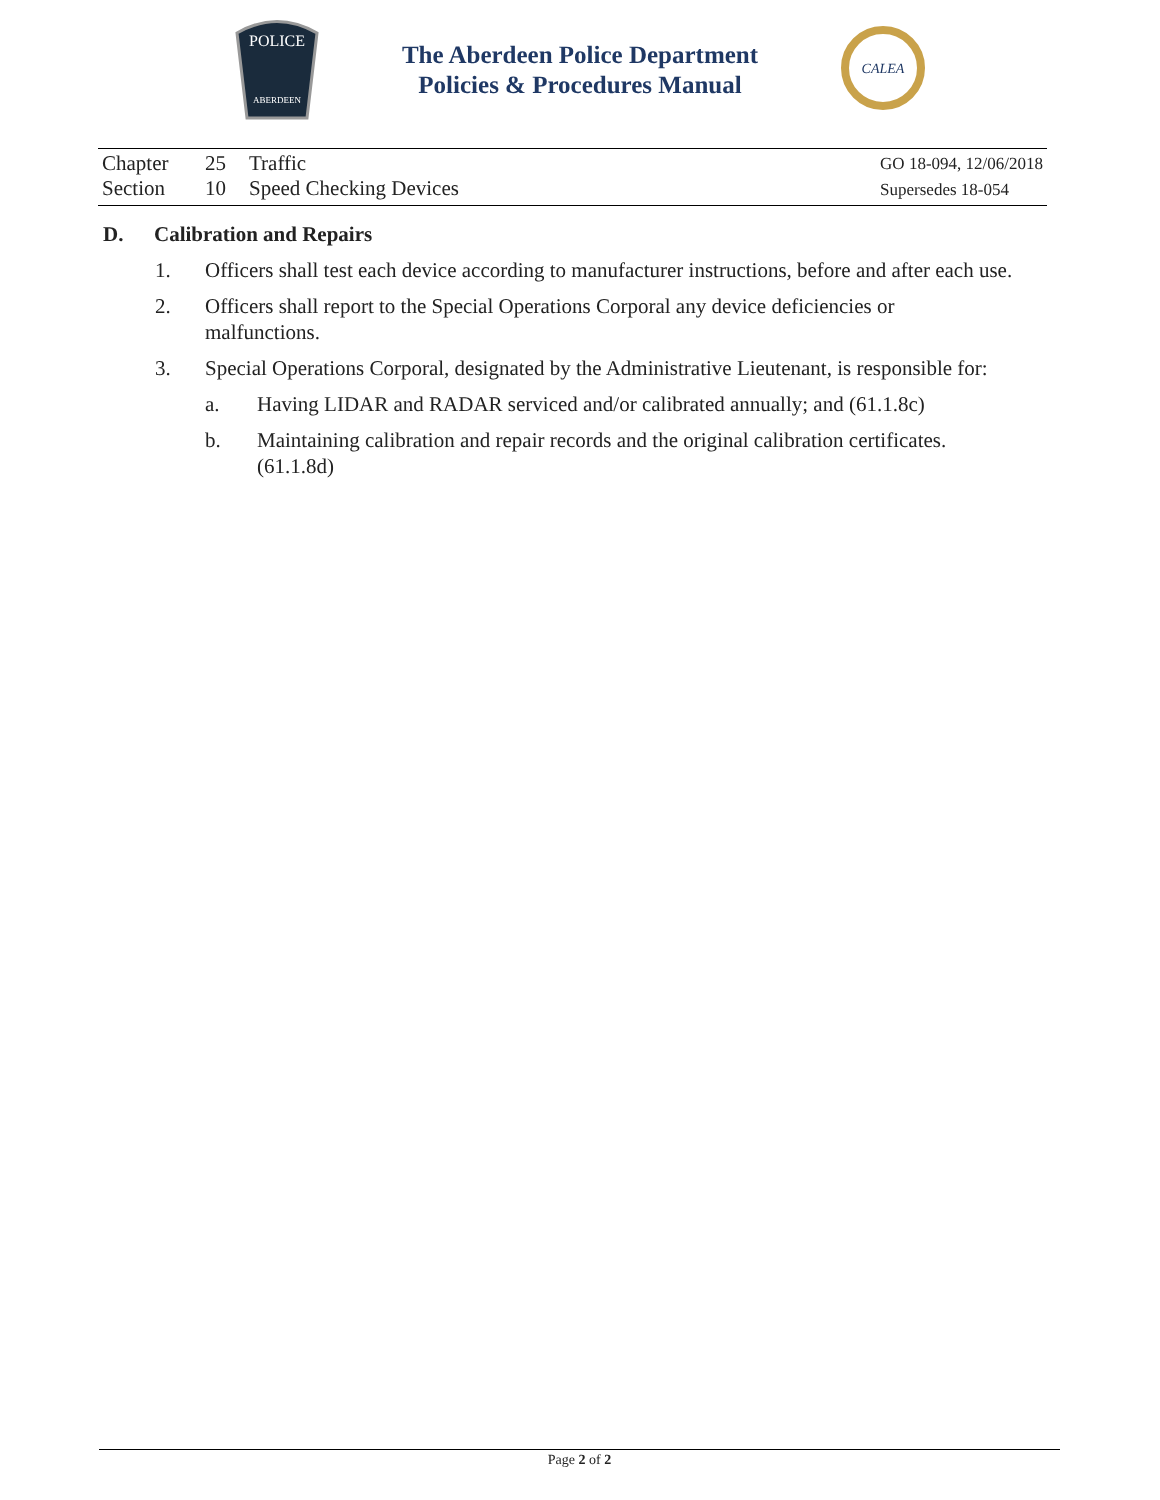POLICE
ABERDEEN
The Aberdeen Police Department
Policies & Procedures Manual
CALEA
Chapter 25 Traffic
Section 10 Speed Checking Devices
GO 18-094, 12/06/2018
Supersedes 18-054
D. Calibration and Repairs
1. Officers shall test each device according to manufacturer instructions, before and after each use.
2. Officers shall report to the Special Operations Corporal any device deficiencies or malfunctions.
3. Special Operations Corporal, designated by the Administrative Lieutenant, is responsible for:
a. Having LIDAR and RADAR serviced and/or calibrated annually; and (61.1.8c)
b. Maintaining calibration and repair records and the original calibration certificates. (61.1.8d)
Page 2 of 2